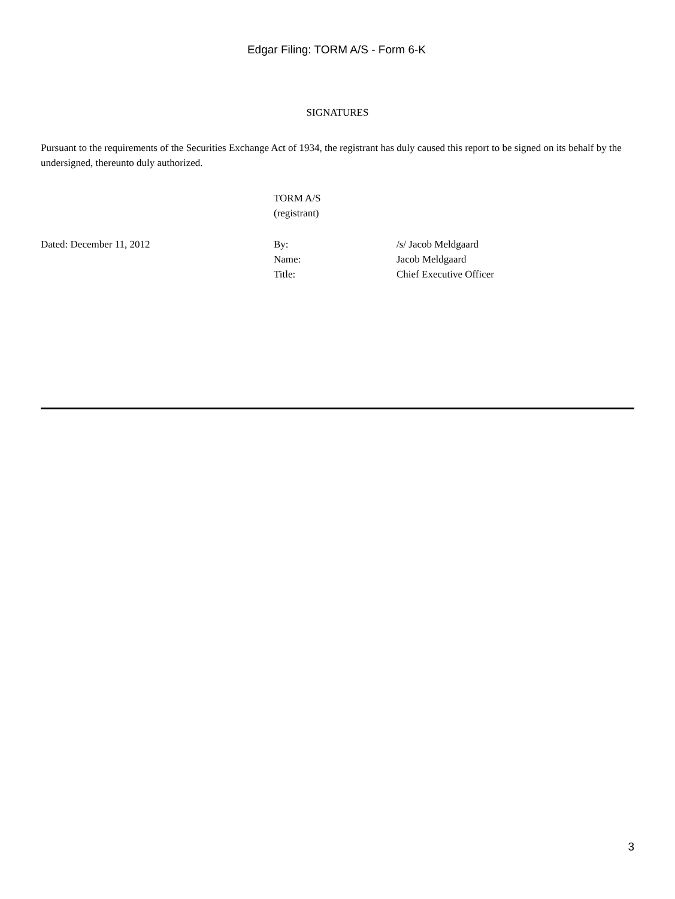Edgar Filing: TORM A/S - Form 6-K
SIGNATURES
Pursuant to the requirements of the Securities Exchange Act of 1934, the registrant has duly caused this report to be signed on its behalf by the undersigned, thereunto duly authorized.
TORM A/S
(registrant)
| Dated: December 11, 2012 | By: | /s/ Jacob Meldgaard |
| | Name: | Jacob Meldgaard |
| | Title: | Chief Executive Officer |
3